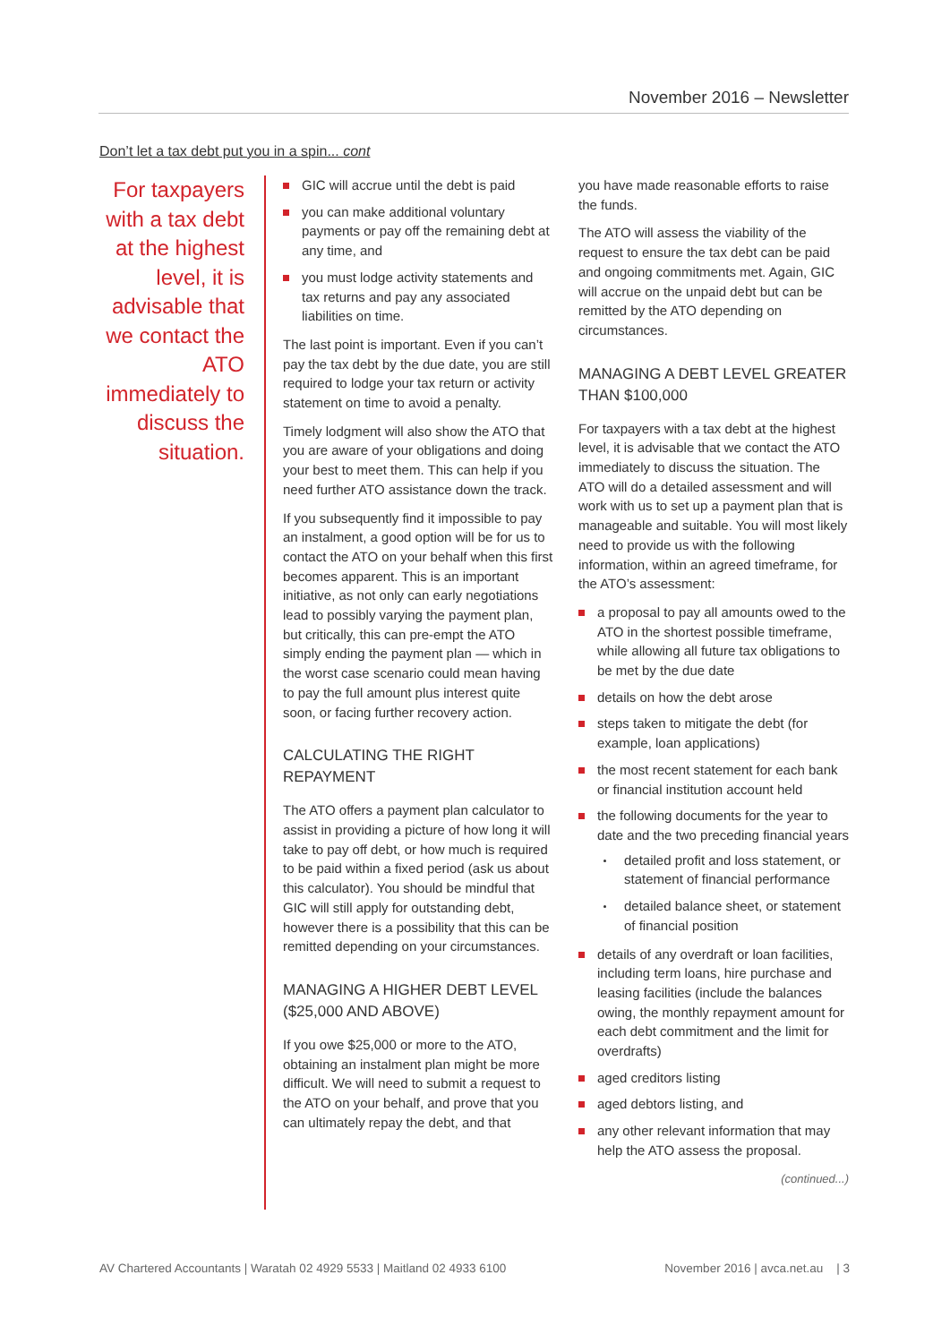November 2016 – Newsletter
Don’t let a tax debt put you in a spin... cont
For taxpayers with a tax debt at the highest level, it is advisable that we contact the ATO immediately to discuss the situation.
GIC will accrue until the debt is paid
you can make additional voluntary payments or pay off the remaining debt at any time, and
you must lodge activity statements and tax returns and pay any associated liabilities on time.
The last point is important. Even if you can’t pay the tax debt by the due date, you are still required to lodge your tax return or activity statement on time to avoid a penalty.
Timely lodgment will also show the ATO that you are aware of your obligations and doing your best to meet them. This can help if you need further ATO assistance down the track.
If you subsequently find it impossible to pay an instalment, a good option will be for us to contact the ATO on your behalf when this first becomes apparent. This is an important initiative, as not only can early negotiations lead to possibly varying the payment plan, but critically, this can pre-empt the ATO simply ending the payment plan — which in the worst case scenario could mean having to pay the full amount plus interest quite soon, or facing further recovery action.
CALCULATING THE RIGHT REPAYMENT
The ATO offers a payment plan calculator to assist in providing a picture of how long it will take to pay off debt, or how much is required to be paid within a fixed period (ask us about this calculator). You should be mindful that GIC will still apply for outstanding debt, however there is a possibility that this can be remitted depending on your circumstances.
MANAGING A HIGHER DEBT LEVEL ($25,000 AND ABOVE)
If you owe $25,000 or more to the ATO, obtaining an instalment plan might be more difficult. We will need to submit a request to the ATO on your behalf, and prove that you can ultimately repay the debt, and that
you have made reasonable efforts to raise the funds.
The ATO will assess the viability of the request to ensure the tax debt can be paid and ongoing commitments met. Again, GIC will accrue on the unpaid debt but can be remitted by the ATO depending on circumstances.
MANAGING A DEBT LEVEL GREATER THAN $100,000
For taxpayers with a tax debt at the highest level, it is advisable that we contact the ATO immediately to discuss the situation. The ATO will do a detailed assessment and will work with us to set up a payment plan that is manageable and suitable. You will most likely need to provide us with the following information, within an agreed timeframe, for the ATO’s assessment:
a proposal to pay all amounts owed to the ATO in the shortest possible timeframe, while allowing all future tax obligations to be met by the due date
details on how the debt arose
steps taken to mitigate the debt (for example, loan applications)
the most recent statement for each bank or financial institution account held
the following documents for the year to date and the two preceding financial years
detailed profit and loss statement, or statement of financial performance
detailed balance sheet, or statement of financial position
details of any overdraft or loan facilities, including term loans, hire purchase and leasing facilities (include the balances owing, the monthly repayment amount for each debt commitment and the limit for overdrafts)
aged creditors listing
aged debtors listing, and
any other relevant information that may help the ATO assess the proposal.
(continued...)
AV Chartered Accountants | Waratah 02 4929 5533 | Maitland 02 4933 6100 November 2016 | avca.net.au | 3